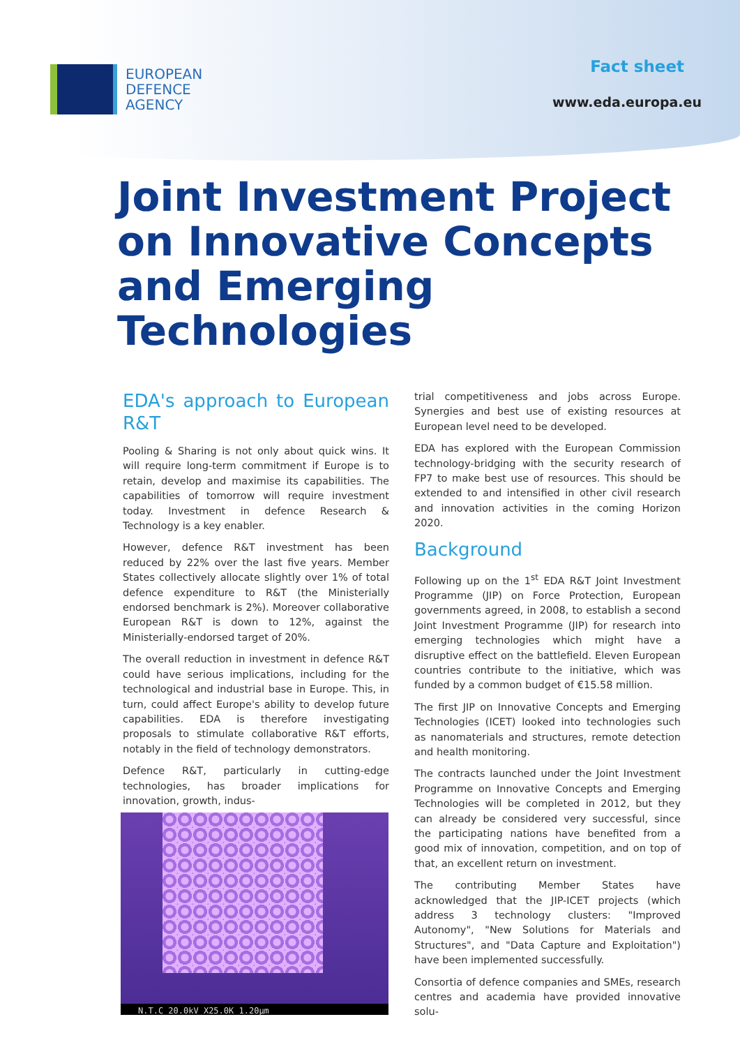EUROPEAN
DEFENCE
AGENCY
Fact sheet
www.eda.europa.eu
Joint Investment Project on Innovative Concepts and Emerging Technologies
EDA's approach to European R&T
Pooling & Sharing is not only about quick wins. It will require long-term commitment if Europe is to retain, develop and maximise its capabilities. The capabilities of tomorrow will require investment today. Investment in defence Research & Technology is a key enabler.
However, defence R&T investment has been reduced by 22% over the last five years. Member States collectively allocate slightly over 1% of total defence expenditure to R&T (the Ministerially endorsed benchmark is 2%). Moreover collaborative European R&T is down to 12%, against the Ministerially-endorsed target of 20%.
The overall reduction in investment in defence R&T could have serious implications, including for the technological and industrial base in Europe. This, in turn, could affect Europe's ability to develop future capabilities. EDA is therefore investigating proposals to stimulate collaborative R&T efforts, notably in the field of technology demonstrators.
Defence R&T, particularly in cutting-edge technologies, has broader implications for innovation, growth, indus-
N.T.C 20.0kV X25.0K 1.20µm
trial competitiveness and jobs across Europe. Synergies and best use of existing resources at European level need to be developed.
EDA has explored with the European Commission technology-bridging with the security research of FP7 to make best use of resources. This should be extended to and intensified in other civil research and innovation activities in the coming Horizon 2020.
Background
Following up on the 1<sup>st</sup> EDA R&T Joint Investment Programme (JIP) on Force Protection, European governments agreed, in 2008, to establish a second Joint Investment Programme (JIP) for research into emerging technologies which might have a disruptive effect on the battlefield. Eleven European countries contribute to the initiative, which was funded by a common budget of €15.58 million.
The first JIP on Innovative Concepts and Emerging Technologies (ICET) looked into technologies such as nanomaterials and structures, remote detection and health monitoring.
The contracts launched under the Joint Investment Programme on Innovative Concepts and Emerging Technologies will be completed in 2012, but they can already be considered very successful, since the participating nations have benefited from a good mix of innovation, competition, and on top of that, an excellent return on investment.
The contributing Member States have acknowledged that the JIP-ICET projects (which address 3 technology clusters: "Improved Autonomy", "New Solutions for Materials and Structures", and "Data Capture and Exploitation") have been implemented successfully.
Consortia of defence companies and SMEs, research centres and academia have provided innovative solu-